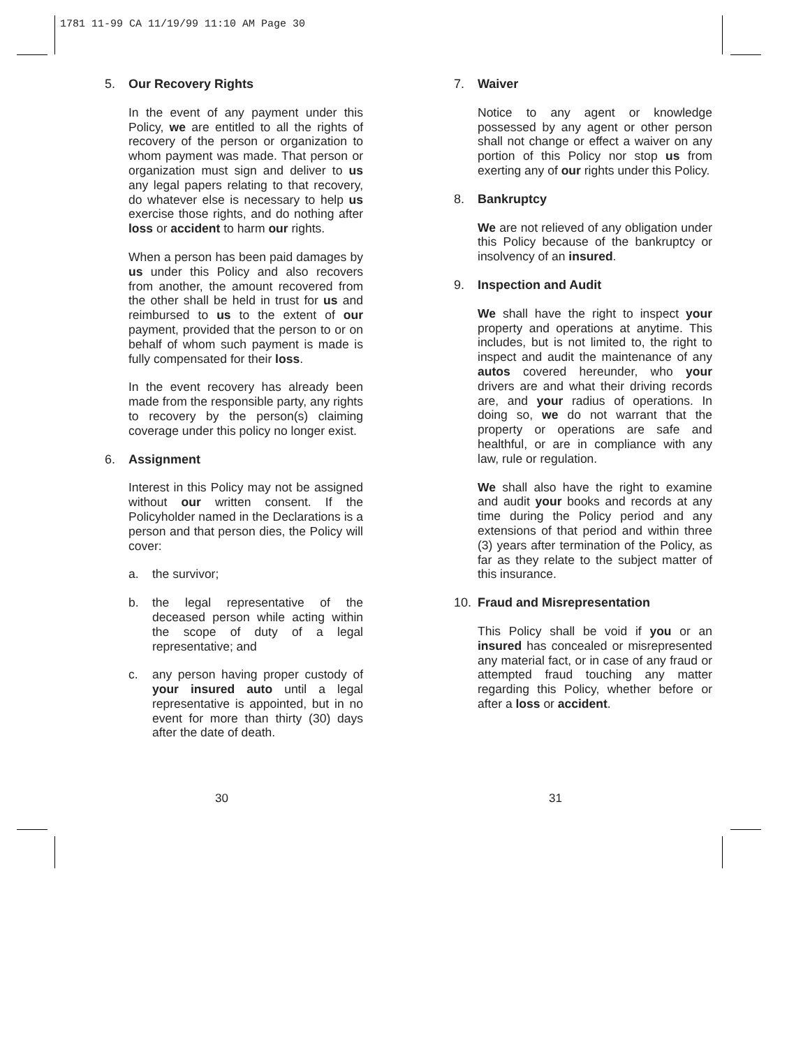1781 11-99 CA 11/19/99 11:10 AM Page 30
5. Our Recovery Rights
In the event of any payment under this Policy, we are entitled to all the rights of recovery of the person or organization to whom payment was made. That person or organization must sign and deliver to us any legal papers relating to that recovery, do whatever else is necessary to help us exercise those rights, and do nothing after loss or accident to harm our rights.
When a person has been paid damages by us under this Policy and also recovers from another, the amount recovered from the other shall be held in trust for us and reimbursed to us to the extent of our payment, provided that the person to or on behalf of whom such payment is made is fully compensated for their loss.
In the event recovery has already been made from the responsible party, any rights to recovery by the person(s) claiming coverage under this policy no longer exist.
6. Assignment
Interest in this Policy may not be assigned without our written consent. If the Policyholder named in the Declarations is a person and that person dies, the Policy will cover:
a. the survivor;
b. the legal representative of the deceased person while acting within the scope of duty of a legal representative; and
c. any person having proper custody of your insured auto until a legal representative is appointed, but in no event for more than thirty (30) days after the date of death.
7. Waiver
Notice to any agent or knowledge possessed by any agent or other person shall not change or effect a waiver on any portion of this Policy nor stop us from exerting any of our rights under this Policy.
8. Bankruptcy
We are not relieved of any obligation under this Policy because of the bankruptcy or insolvency of an insured.
9. Inspection and Audit
We shall have the right to inspect your property and operations at anytime. This includes, but is not limited to, the right to inspect and audit the maintenance of any autos covered hereunder, who your drivers are and what their driving records are, and your radius of operations. In doing so, we do not warrant that the property or operations are safe and healthful, or are in compliance with any law, rule or regulation.
We shall also have the right to examine and audit your books and records at any time during the Policy period and any extensions of that period and within three (3) years after termination of the Policy, as far as they relate to the subject matter of this insurance.
10. Fraud and Misrepresentation
This Policy shall be void if you or an insured has concealed or misrepresented any material fact, or in case of any fraud or attempted fraud touching any matter regarding this Policy, whether before or after a loss or accident.
30 31